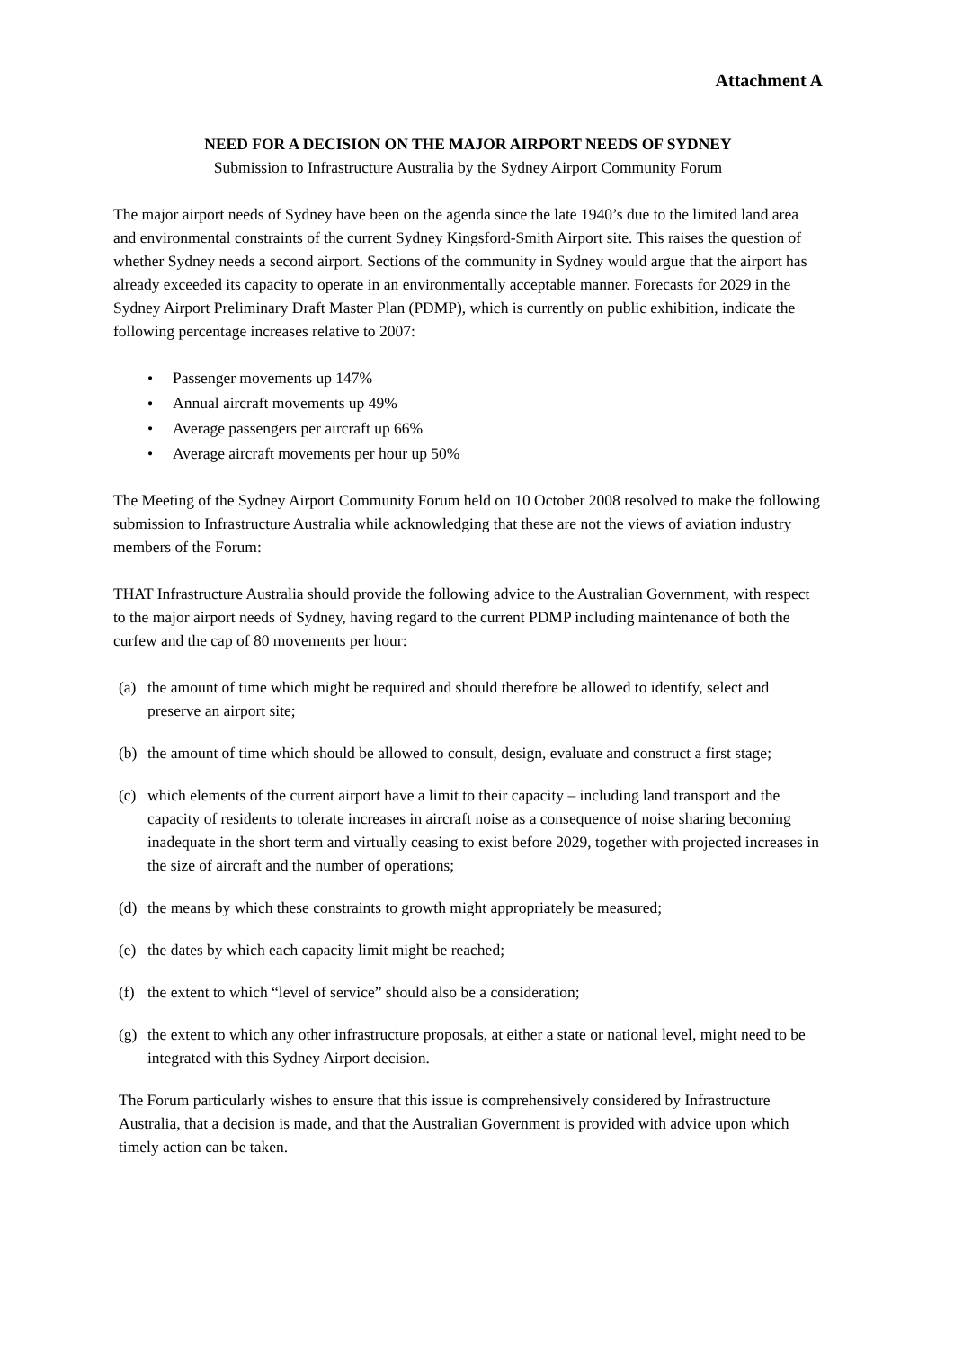Attachment A
NEED FOR A DECISION ON THE MAJOR AIRPORT NEEDS OF SYDNEY
Submission to Infrastructure Australia by the Sydney Airport Community Forum
The major airport needs of Sydney have been on the agenda since the late 1940’s due to the limited land area and environmental constraints of the current Sydney Kingsford-Smith Airport site. This raises the question of whether Sydney needs a second airport. Sections of the community in Sydney would argue that the airport has already exceeded its capacity to operate in an environmentally acceptable manner. Forecasts for 2029 in the Sydney Airport Preliminary Draft Master Plan (PDMP), which is currently on public exhibition, indicate the following percentage increases relative to 2007:
• Passenger movements up 147%
• Annual aircraft movements up 49%
• Average passengers per aircraft up 66%
• Average aircraft movements per hour up 50%
The Meeting of the Sydney Airport Community Forum held on 10 October 2008 resolved to make the following submission to Infrastructure Australia while acknowledging that these are not the views of aviation industry members of the Forum:
THAT Infrastructure Australia should provide the following advice to the Australian Government, with respect to the major airport needs of Sydney, having regard to the current PDMP including maintenance of both the curfew and the cap of 80 movements per hour:
(a) the amount of time which might be required and should therefore be allowed to identify, select and preserve an airport site;
(b) the amount of time which should be allowed to consult, design, evaluate and construct a first stage;
(c) which elements of the current airport have a limit to their capacity – including land transport and the capacity of residents to tolerate increases in aircraft noise as a consequence of noise sharing becoming inadequate in the short term and virtually ceasing to exist before 2029, together with projected increases in the size of aircraft and the number of operations;
(d) the means by which these constraints to growth might appropriately be measured;
(e) the dates by which each capacity limit might be reached;
(f) the extent to which “level of service” should also be a consideration;
(g) the extent to which any other infrastructure proposals, at either a state or national level, might need to be integrated with this Sydney Airport decision.
The Forum particularly wishes to ensure that this issue is comprehensively considered by Infrastructure Australia, that a decision is made, and that the Australian Government is provided with advice upon which timely action can be taken.